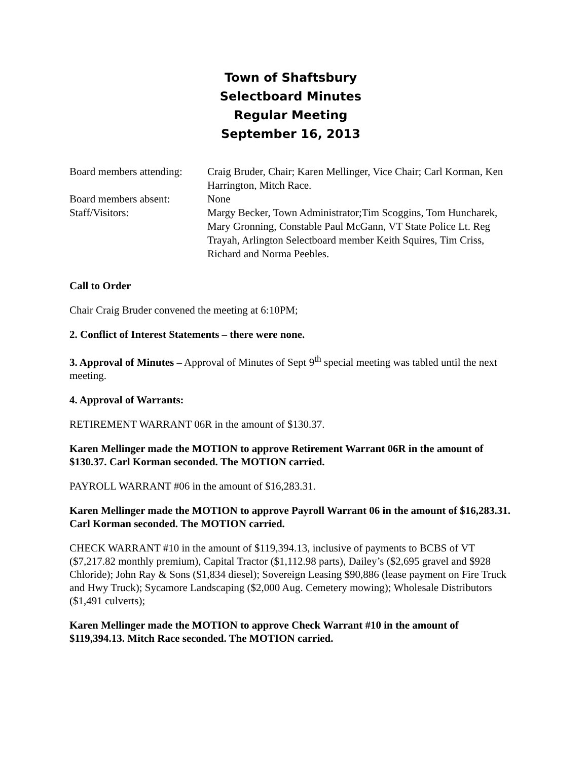Town of Shaftsbury
Selectboard Minutes
Regular Meeting
September 16, 2013
Board members attending:
Craig Bruder, Chair; Karen Mellinger, Vice Chair; Carl Korman, Ken Harrington, Mitch Race.
Board members absent:
None
Staff/Visitors:
Margy Becker, Town Administrator;Tim Scoggins, Tom Huncharek, Mary Gronning, Constable Paul McGann, VT State Police Lt. Reg Trayah, Arlington Selectboard member Keith Squires, Tim Criss, Richard and Norma Peebles.
Call to Order
Chair Craig Bruder convened the meeting at 6:10PM;
2. Conflict of Interest Statements – there were none.
3. Approval of Minutes – Approval of Minutes of Sept 9<sup>th</sup> special meeting was tabled until the next meeting.
4. Approval of Warrants:
RETIREMENT WARRANT 06R in the amount of $130.37.
Karen Mellinger made the MOTION to approve Retirement Warrant 06R in the amount of $130.37. Carl Korman seconded. The MOTION carried.
PAYROLL WARRANT #06 in the amount of $16,283.31.
Karen Mellinger made the MOTION to approve Payroll Warrant 06 in the amount of $16,283.31. Carl Korman seconded. The MOTION carried.
CHECK WARRANT #10 in the amount of $119,394.13, inclusive of payments to BCBS of VT ($7,217.82 monthly premium), Capital Tractor ($1,112.98 parts), Dailey’s ($2,695 gravel and $928 Chloride); John Ray & Sons ($1,834 diesel); Sovereign Leasing $90,886 (lease payment on Fire Truck and Hwy Truck); Sycamore Landscaping ($2,000 Aug. Cemetery mowing); Wholesale Distributors ($1,491 culverts);
Karen Mellinger made the MOTION to approve Check Warrant #10 in the amount of $119,394.13. Mitch Race seconded. The MOTION carried.